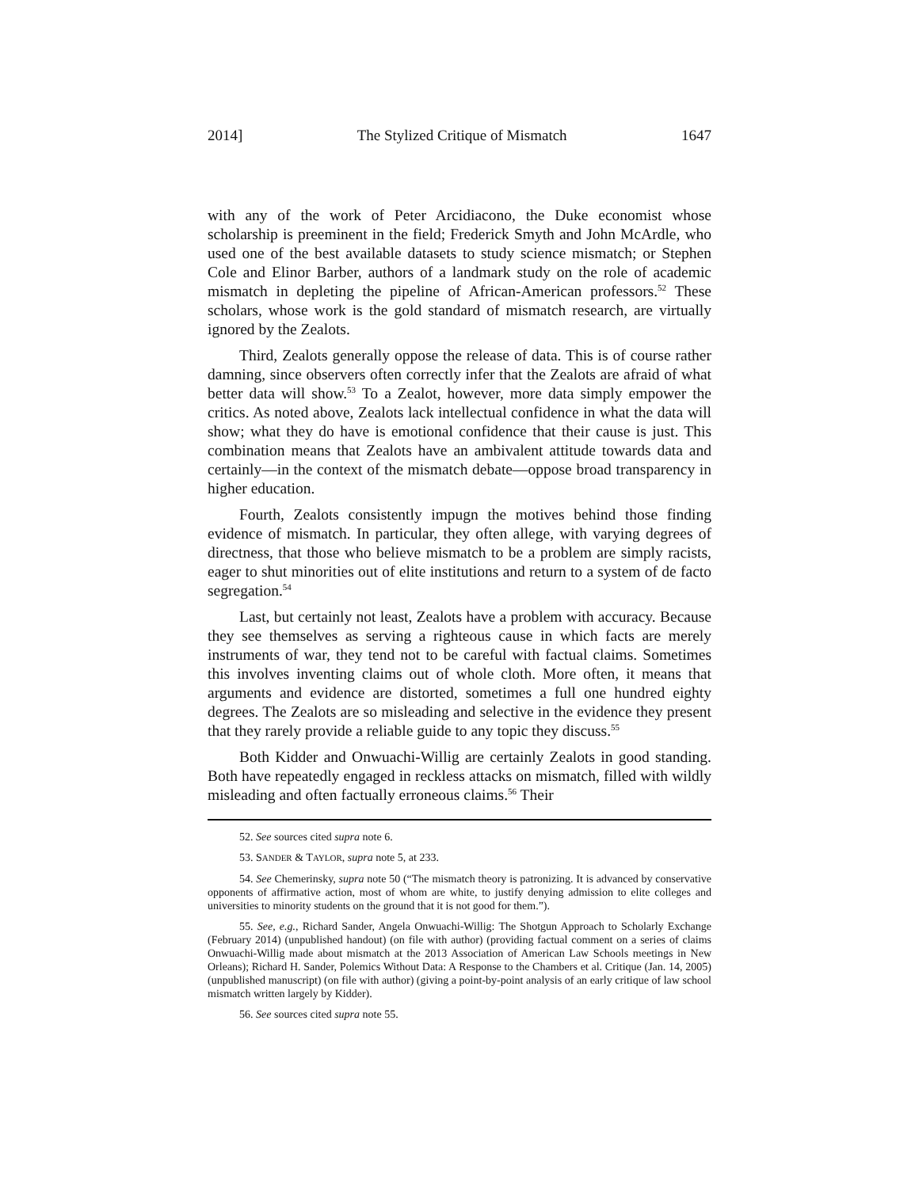2014] The Stylized Critique of Mismatch 1647
with any of the work of Peter Arcidiacono, the Duke economist whose scholarship is preeminent in the field; Frederick Smyth and John McArdle, who used one of the best available datasets to study science mismatch; or Stephen Cole and Elinor Barber, authors of a landmark study on the role of academic mismatch in depleting the pipeline of African-American professors.<sup>52</sup> These scholars, whose work is the gold standard of mismatch research, are virtually ignored by the Zealots.
Third, Zealots generally oppose the release of data. This is of course rather damning, since observers often correctly infer that the Zealots are afraid of what better data will show.<sup>53</sup> To a Zealot, however, more data simply empower the critics. As noted above, Zealots lack intellectual confidence in what the data will show; what they do have is emotional confidence that their cause is just. This combination means that Zealots have an ambivalent attitude towards data and certainly—in the context of the mismatch debate—oppose broad transparency in higher education.
Fourth, Zealots consistently impugn the motives behind those finding evidence of mismatch. In particular, they often allege, with varying degrees of directness, that those who believe mismatch to be a problem are simply racists, eager to shut minorities out of elite institutions and return to a system of de facto segregation.<sup>54</sup>
Last, but certainly not least, Zealots have a problem with accuracy. Because they see themselves as serving a righteous cause in which facts are merely instruments of war, they tend not to be careful with factual claims. Sometimes this involves inventing claims out of whole cloth. More often, it means that arguments and evidence are distorted, sometimes a full one hundred eighty degrees. The Zealots are so misleading and selective in the evidence they present that they rarely provide a reliable guide to any topic they discuss.<sup>55</sup>
Both Kidder and Onwuachi-Willig are certainly Zealots in good standing. Both have repeatedly engaged in reckless attacks on mismatch, filled with wildly misleading and often factually erroneous claims.<sup>56</sup> Their
52. See sources cited supra note 6.
53. SANDER & TAYLOR, supra note 5, at 233.
54. See Chemerinsky, supra note 50 (“The mismatch theory is patronizing. It is advanced by conservative opponents of affirmative action, most of whom are white, to justify denying admission to elite colleges and universities to minority students on the ground that it is not good for them.”).
55. See, e.g., Richard Sander, Angela Onwuachi-Willig: The Shotgun Approach to Scholarly Exchange (February 2014) (unpublished handout) (on file with author) (providing factual comment on a series of claims Onwuachi-Willig made about mismatch at the 2013 Association of American Law Schools meetings in New Orleans); Richard H. Sander, Polemics Without Data: A Response to the Chambers et al. Critique (Jan. 14, 2005) (unpublished manuscript) (on file with author) (giving a point-by-point analysis of an early critique of law school mismatch written largely by Kidder).
56. See sources cited supra note 55.